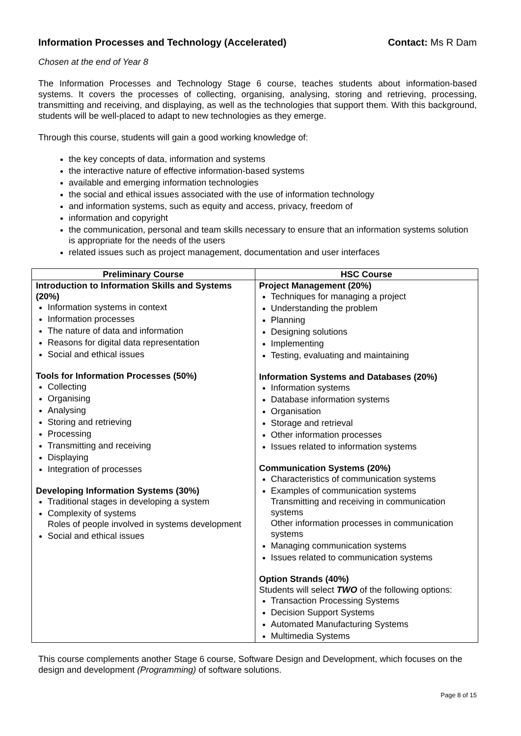Information Processes and Technology (Accelerated) Contact: Ms R Dam
Chosen at the end of Year 8
The Information Processes and Technology Stage 6 course, teaches students about information-based systems. It covers the processes of collecting, organising, analysing, storing and retrieving, processing, transmitting and receiving, and displaying, as well as the technologies that support them. With this background, students will be well-placed to adapt to new technologies as they emerge.
Through this course, students will gain a good working knowledge of:
the key concepts of data, information and systems
the interactive nature of effective information-based systems
available and emerging information technologies
the social and ethical issues associated with the use of information technology
and information systems, such as equity and access, privacy, freedom of
information and copyright
the communication, personal and team skills necessary to ensure that an information systems solution is appropriate for the needs of the users
related issues such as project management, documentation and user interfaces
| Preliminary Course | HSC Course |
| --- | --- |
| Introduction to Information Skills and Systems (20%) Information systems in context Information processes The nature of data and information Reasons for digital data representation Social and ethical issues Tools for Information Processes (50%) Collecting Organising Analysing Storing and retrieving Processing Transmitting and receiving Displaying Integration of processes Developing Information Systems (30%) Traditional stages in developing a system Complexity of systems Roles of people involved in systems development Social and ethical issues | Project Management (20%) Techniques for managing a project Understanding the problem Planning Designing solutions Implementing Testing, evaluating and maintaining Information Systems and Databases (20%) Information systems Database information systems Organisation Storage and retrieval Other information processes Issues related to information systems Communication Systems (20%) Characteristics of communication systems Examples of communication systems Transmitting and receiving in communication systems Other information processes in communication systems Managing communication systems Issues related to communication systems Option Strands (40%) Students will select TWO of the following options: Transaction Processing Systems Decision Support Systems Automated Manufacturing Systems Multimedia Systems |
This course complements another Stage 6 course, Software Design and Development, which focuses on the design and development (Programming) of software solutions.
Page 8 of 15